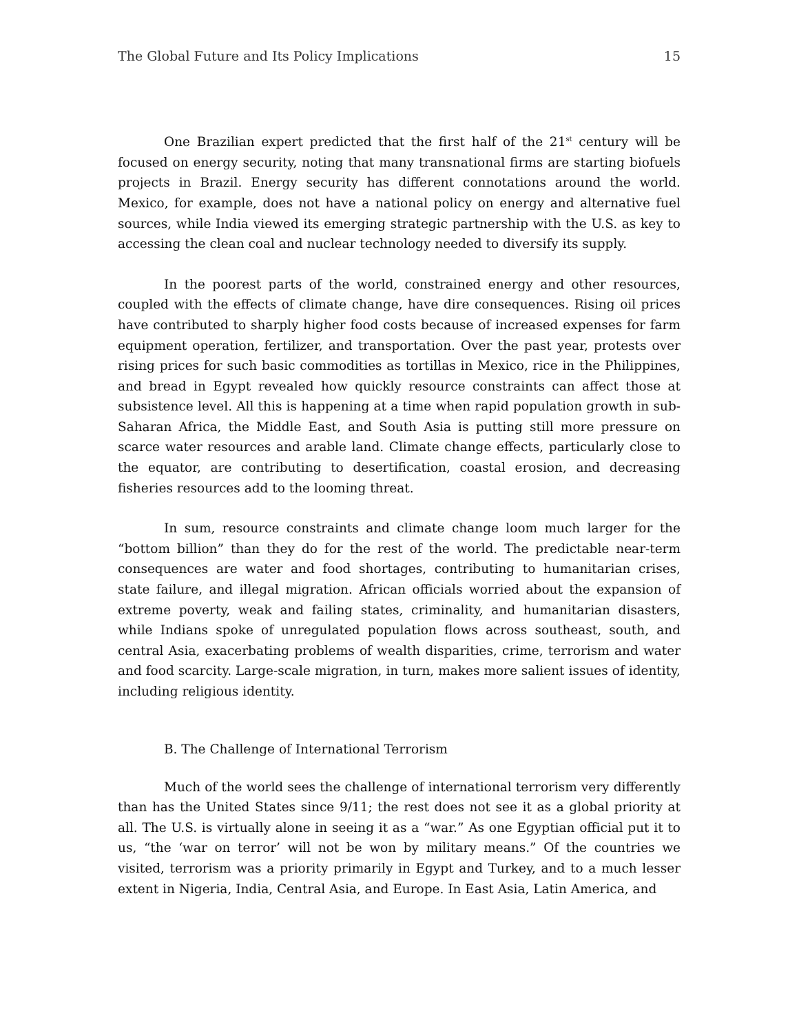The Global Future and Its Policy Implications 15
One Brazilian expert predicted that the first half of the 21<sup>st</sup> century will be focused on energy security, noting that many transnational firms are starting biofuels projects in Brazil. Energy security has different connotations around the world. Mexico, for example, does not have a national policy on energy and alternative fuel sources, while India viewed its emerging strategic partnership with the U.S. as key to accessing the clean coal and nuclear technology needed to diversify its supply.
In the poorest parts of the world, constrained energy and other resources, coupled with the effects of climate change, have dire consequences. Rising oil prices have contributed to sharply higher food costs because of increased expenses for farm equipment operation, fertilizer, and transportation. Over the past year, protests over rising prices for such basic commodities as tortillas in Mexico, rice in the Philippines, and bread in Egypt revealed how quickly resource constraints can affect those at subsistence level. All this is happening at a time when rapid population growth in sub-Saharan Africa, the Middle East, and South Asia is putting still more pressure on scarce water resources and arable land. Climate change effects, particularly close to the equator, are contributing to desertification, coastal erosion, and decreasing fisheries resources add to the looming threat.
In sum, resource constraints and climate change loom much larger for the “bottom billion” than they do for the rest of the world. The predictable near-term consequences are water and food shortages, contributing to humanitarian crises, state failure, and illegal migration. African officials worried about the expansion of extreme poverty, weak and failing states, criminality, and humanitarian disasters, while Indians spoke of unregulated population flows across southeast, south, and central Asia, exacerbating problems of wealth disparities, crime, terrorism and water and food scarcity. Large-scale migration, in turn, makes more salient issues of identity, including religious identity.
B. The Challenge of International Terrorism
Much of the world sees the challenge of international terrorism very differently than has the United States since 9/11; the rest does not see it as a global priority at all. The U.S. is virtually alone in seeing it as a “war.” As one Egyptian official put it to us, “the ‘war on terror’ will not be won by military means.” Of the countries we visited, terrorism was a priority primarily in Egypt and Turkey, and to a much lesser extent in Nigeria, India, Central Asia, and Europe. In East Asia, Latin America, and